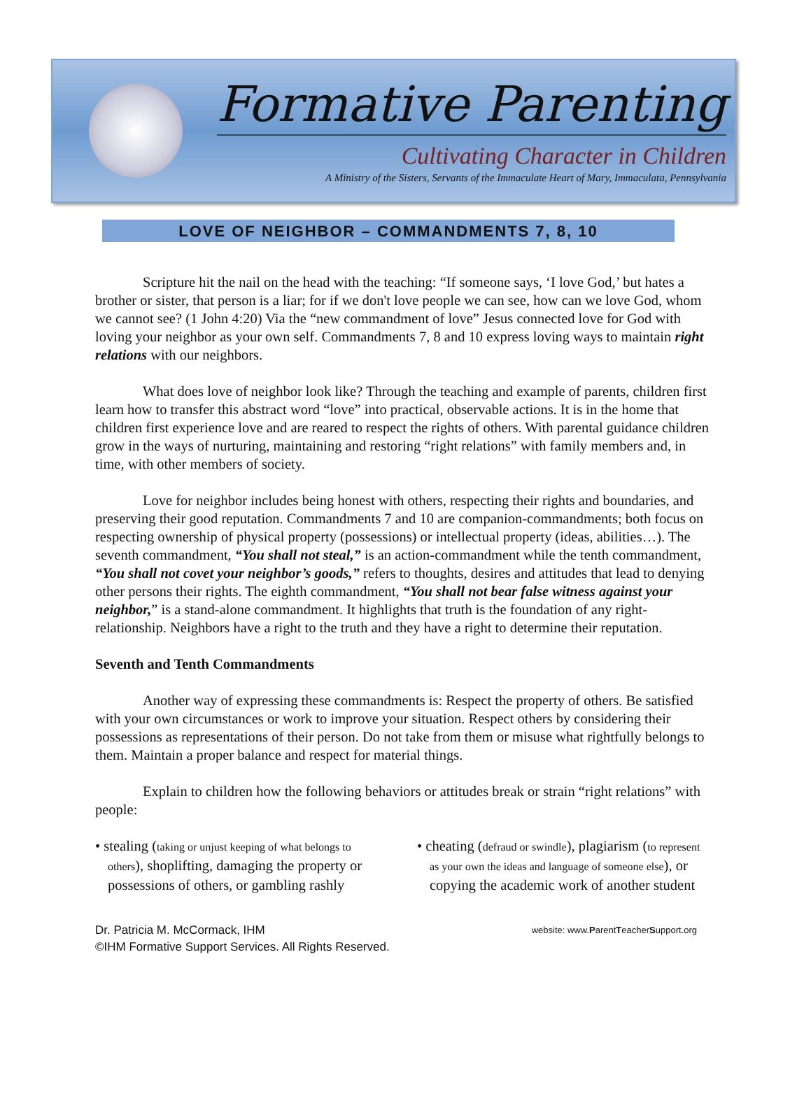Formative Parenting
Cultivating Character in Children
A Ministry of the Sisters, Servants of the Immaculate Heart of Mary, Immaculata, Pennsylvania
LOVE OF NEIGHBOR – COMMANDMENTS 7, 8, 10
Scripture hit the nail on the head with the teaching: “If someone says, ‘I love God,’ but hates a brother or sister, that person is a liar; for if we don't love people we can see, how can we love God, whom we cannot see? (1 John 4:20) Via the “new commandment of love” Jesus connected love for God with loving your neighbor as your own self. Commandments 7, 8 and 10 express loving ways to maintain right relations with our neighbors.
What does love of neighbor look like? Through the teaching and example of parents, children first learn how to transfer this abstract word “love” into practical, observable actions. It is in the home that children first experience love and are reared to respect the rights of others. With parental guidance children grow in the ways of nurturing, maintaining and restoring “right relations” with family members and, in time, with other members of society.
Love for neighbor includes being honest with others, respecting their rights and boundaries, and preserving their good reputation. Commandments 7 and 10 are companion-commandments; both focus on respecting ownership of physical property (possessions) or intellectual property (ideas, abilities…). The seventh commandment, “You shall not steal,” is an action-commandment while the tenth commandment, “You shall not covet your neighbor’s goods,” refers to thoughts, desires and attitudes that lead to denying other persons their rights. The eighth commandment, “You shall not bear false witness against your neighbor,” is a stand-alone commandment. It highlights that truth is the foundation of any right-relationship. Neighbors have a right to the truth and they have a right to determine their reputation.
Seventh and Tenth Commandments
Another way of expressing these commandments is: Respect the property of others. Be satisfied with your own circumstances or work to improve your situation. Respect others by considering their possessions as representations of their person. Do not take from them or misuse what rightfully belongs to them. Maintain a proper balance and respect for material things.
Explain to children how the following behaviors or attitudes break or strain “right relations” with people:
• stealing (taking or unjust keeping of what belongs to others), shoplifting, damaging the property or possessions of others, or gambling rashly
• cheating (defraud or swindle), plagiarism (to represent as your own the ideas and language of someone else), or copying the academic work of another student
Dr. Patricia M. McCormack, IHM
©IHM Formative Support Services. All Rights Reserved.
website: www.ParentTeacherSupport.org